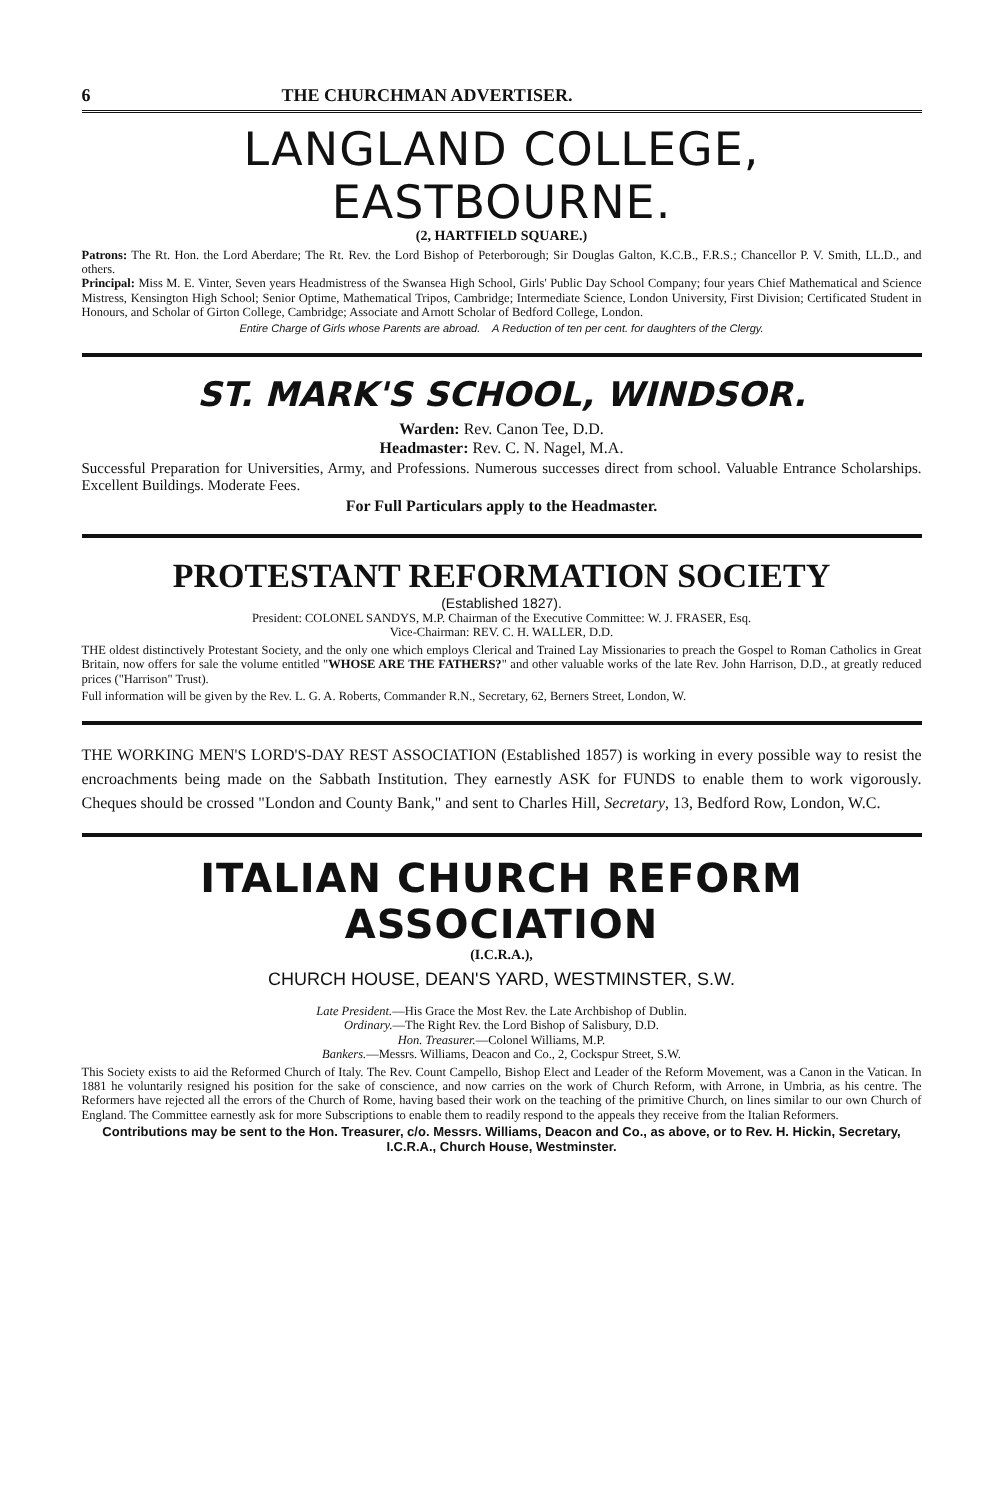6 THE CHURCHMAN ADVERTISER.
LANGLAND COLLEGE, EASTBOURNE.
(2, HARTFIELD SQUARE.)
Patrons: The Rt. Hon. the Lord Aberdare; The Rt. Rev. the Lord Bishop of Peterborough; Sir Douglas Galton, K.C.B., F.R.S.; Chancellor P. V. Smith, LL.D., and others.
Principal: Miss M. E. Vinter, Seven years Headmistress of the Swansea High School, Girls' Public Day School Company; four years Chief Mathematical and Science Mistress, Kensington High School; Senior Optime, Mathematical Tripos, Cambridge; Intermediate Science, London University, First Division; Certificated Student in Honours, and Scholar of Girton College, Cambridge; Associate and Arnott Scholar of Bedford College, London.
Entire Charge of Girls whose Parents are abroad. A Reduction of ten per cent. for daughters of the Clergy.
ST. MARK'S SCHOOL, WINDSOR.
Warden: Rev. Canon Tee, D.D.
Headmaster: Rev. C. N. Nagel, M.A.
Successful Preparation for Universities, Army, and Professions. Numerous successes direct from school. Valuable Entrance Scholarships. Excellent Buildings. Moderate Fees.
For Full Particulars apply to the Headmaster.
PROTESTANT REFORMATION SOCIETY
(Established 1827).
President: COLONEL SANDYS, M.P. Chairman of the Executive Committee: W. J. FRASER, Esq.
Vice-Chairman: REV. C. H. WALLER, D.D.
THE oldest distinctively Protestant Society, and the only one which employs Clerical and Trained Lay Missionaries to preach the Gospel to Roman Catholics in Great Britain, now offers for sale the volume entitled "WHOSE ARE THE FATHERS?" and other valuable works of the late Rev. John Harrison, D.D., at greatly reduced prices ("Harrison" Trust).
Full information will be given by the Rev. L. G. A. Roberts, Commander R.N., Secretary, 62, Berners Street, London, W.
THE WORKING MEN'S LORD'S-DAY REST ASSOCIATION (Established 1857) is working in every possible way to resist the encroachments being made on the Sabbath Institution. They earnestly ASK for FUNDS to enable them to work vigorously. Cheques should be crossed "London and County Bank," and sent to Charles Hill, Secretary, 13, Bedford Row, London, W.C.
ITALIAN CHURCH REFORM ASSOCIATION
(I.C.R.A.),
CHURCH HOUSE, DEAN'S YARD, WESTMINSTER, S.W.
Late President.—His Grace the Most Rev. the Late Archbishop of Dublin.
Ordinary.—The Right Rev. the Lord Bishop of Salisbury, D.D.
Hon. Treasurer.—Colonel Williams, M.P.
Bankers.—Messrs. Williams, Deacon and Co., 2, Cockspur Street, S.W.
This Society exists to aid the Reformed Church of Italy. The Rev. Count Campello, Bishop Elect and Leader of the Reform Movement, was a Canon in the Vatican. In 1881 he voluntarily resigned his position for the sake of conscience, and now carries on the work of Church Reform, with Arrone, in Umbria, as his centre. The Reformers have rejected all the errors of the Church of Rome, having based their work on the teaching of the primitive Church, on lines similar to our own Church of England. The Committee earnestly ask for more Subscriptions to enable them to readily respond to the appeals they receive from the Italian Reformers.
Contributions may be sent to the Hon. Treasurer, c/o. Messrs. Williams, Deacon and Co., as above, or to Rev. H. Hickin, Secretary, I.C.R.A., Church House, Westminster.